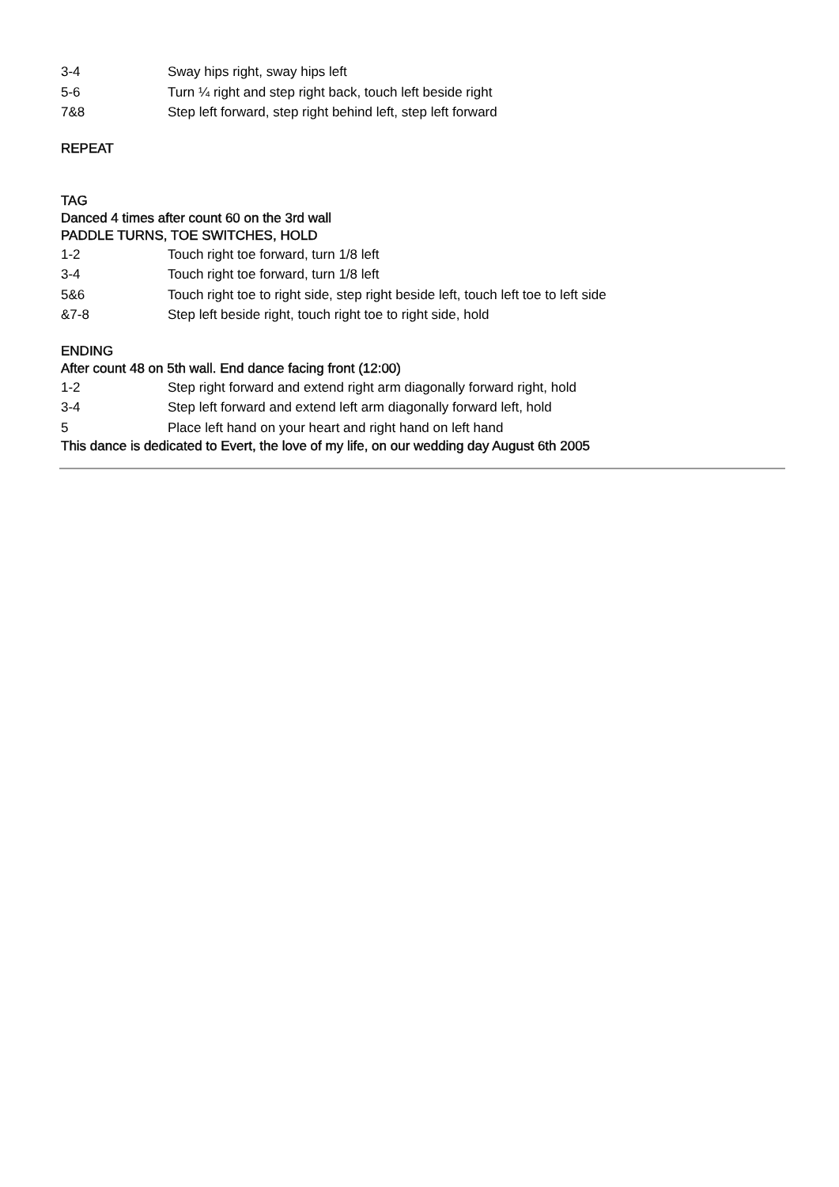3-4 Sway hips right, sway hips left
5-6 Turn ¼ right and step right back, touch left beside right
7&8 Step left forward, step right behind left, step left forward
REPEAT
TAG
Danced 4 times after count 60 on the 3rd wall
PADDLE TURNS, TOE SWITCHES, HOLD
1-2 Touch right toe forward, turn 1/8 left
3-4 Touch right toe forward, turn 1/8 left
5&6 Touch right toe to right side, step right beside left, touch left toe to left side
&7-8 Step left beside right, touch right toe to right side, hold
ENDING
After count 48 on 5th wall. End dance facing front (12:00)
1-2 Step right forward and extend right arm diagonally forward right, hold
3-4 Step left forward and extend left arm diagonally forward left, hold
5 Place left hand on your heart and right hand on left hand
This dance is dedicated to Evert, the love of my life, on our wedding day August 6th 2005